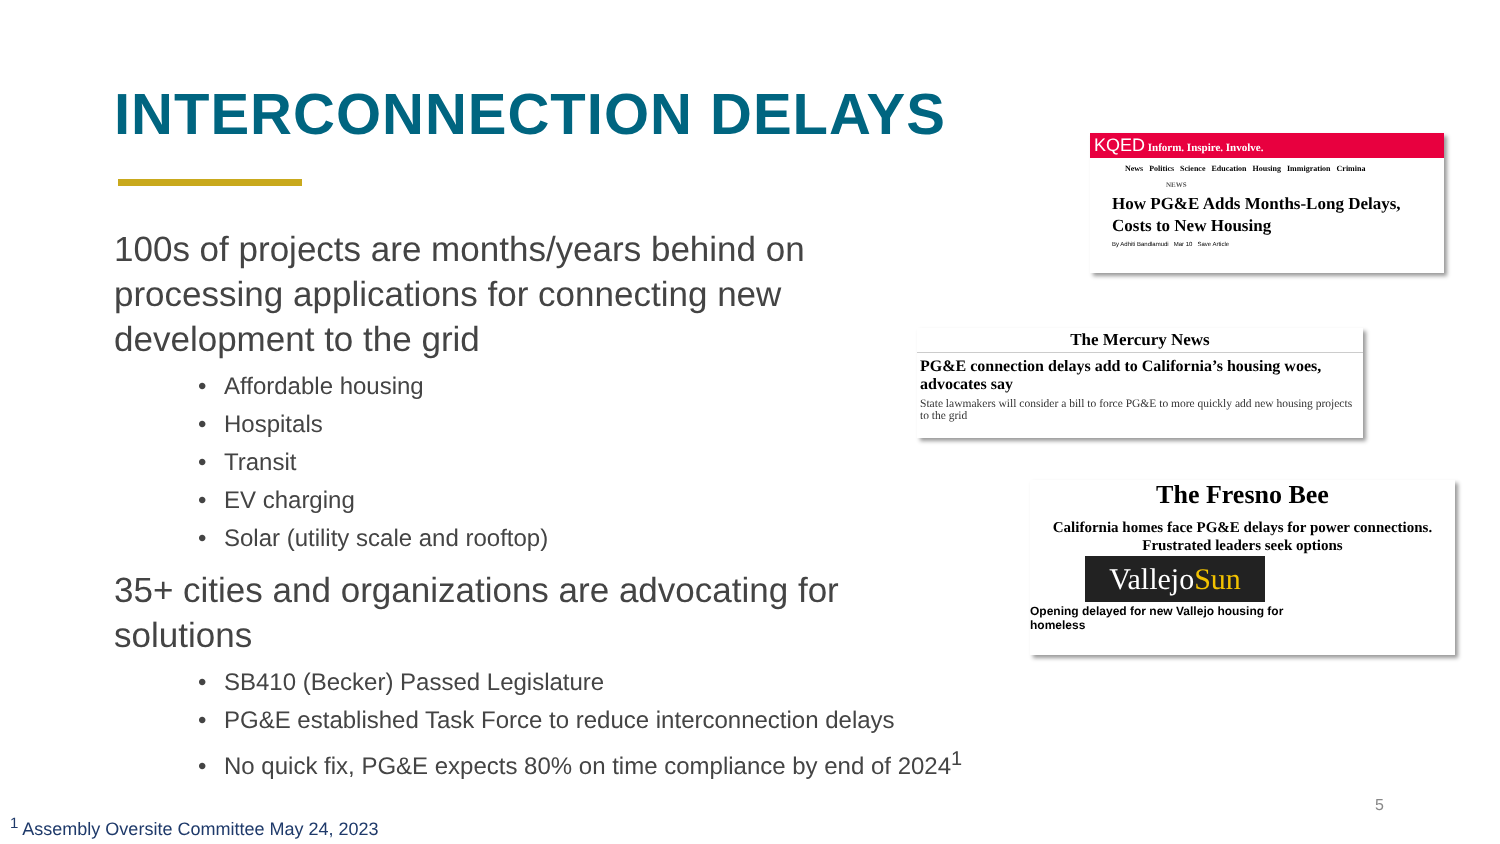INTERCONNECTION DELAYS
100s of projects are months/years behind on processing applications for connecting new development to the grid
• Affordable housing
• Hospitals
• Transit
• EV charging
• Solar (utility scale and rooftop)
35+ cities and organizations are advocating for solutions
• SB410 (Becker) Passed Legislature
• PG&E established Task Force to reduce interconnection delays
• No quick fix, PG&E expects 80% on time compliance by end of 2024<sup>1</sup>
KQED Inform. Inspire. Involve.
News Politics Science Education Housing Immigration Crimina
NEWS
How PG&E Adds Months-Long Delays, Costs to New Housing
By Adhiti Bandlamudi Mar 10 Save Article
The Mercury News
PG&E connection delays add to California’s housing woes, advocates say
State lawmakers will consider a bill to force PG&E to more quickly add new housing projects to the grid
The Fresno Bee
California homes face PG&E delays for power connections. Frustrated leaders seek options
VallejoSun
Opening delayed for new Vallejo housing for homeless
5
<sup>1</sup> Assembly Oversite Committee May 24, 2023